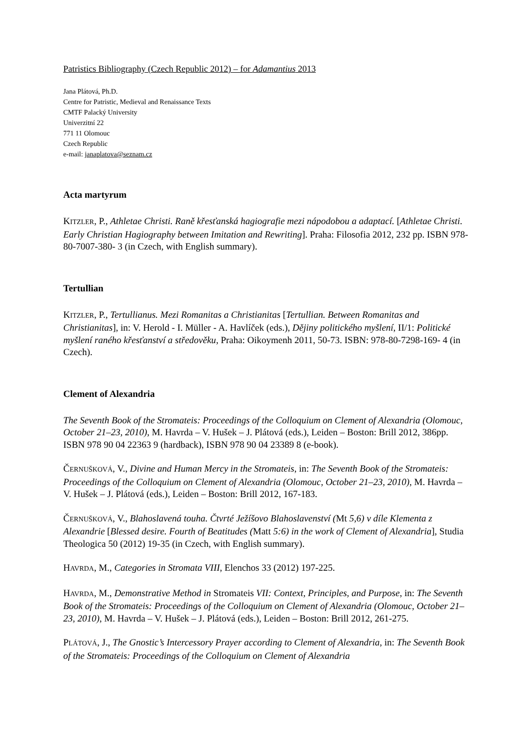Patristics Bibliography (Czech Republic 2012) – for Adamantius 2013
Jana Plátová, Ph.D.
Centre for Patristic, Medieval and Renaissance Texts
CMTF Palacký University
Univerzitní 22
771 11 Olomouc
Czech Republic
e-mail: janaplatova@seznam.cz
Acta martyrum
KITZLER, P., Athletae Christi. Raně křesťanská hagiografie mezi nápodobou a adaptací. [Athletae Christi. Early Christian Hagiography between Imitation and Rewriting]. Praha: Filosofia 2012, 232 pp. ISBN 978-80-7007-380- 3 (in Czech, with English summary).
Tertullian
KITZLER, P., Tertullianus. Mezi Romanitas a Christianitas [Tertullian. Between Romanitas and Christianitas], in: V. Herold - I. Müller - A. Havlíček (eds.), Dějiny politického myšlení, II/1: Politické myšlení raného křesťanství a středověku, Praha: Oikoymenh 2011, 50-73. ISBN: 978-80-7298-169- 4 (in Czech).
Clement of Alexandria
The Seventh Book of the Stromateis: Proceedings of the Colloquium on Clement of Alexandria (Olomouc, October 21–23, 2010), M. Havrda – V. Hušek – J. Plátová (eds.), Leiden – Boston: Brill 2012, 386pp. ISBN 978 90 04 22363 9 (hardback), ISBN 978 90 04 23389 8 (e-book).
ČERNUŠKOVÁ, V., Divine and Human Mercy in the Stromateis, in: The Seventh Book of the Stromateis: Proceedings of the Colloquium on Clement of Alexandria (Olomouc, October 21–23, 2010), M. Havrda – V. Hušek – J. Plátová (eds.), Leiden – Boston: Brill 2012, 167-183.
ČERNUŠKOVÁ, V., Blahoslavená touha. Čtvrté Ježíšovo Blahoslavenství (Mt 5,6) v díle Klementa z Alexandrie [Blessed desire. Fourth of Beatitudes (Matt 5:6) in the work of Clement of Alexandria], Studia Theologica 50 (2012) 19-35 (in Czech, with English summary).
HAVRDA, M., Categories in Stromata VIII, Elenchos 33 (2012) 197-225.
HAVRDA, M., Demonstrative Method in Stromateis VII: Context, Principles, and Purpose, in: The Seventh Book of the Stromateis: Proceedings of the Colloquium on Clement of Alexandria (Olomouc, October 21–23, 2010), M. Havrda – V. Hušek – J. Plátová (eds.), Leiden – Boston: Brill 2012, 261-275.
PLÁTOVÁ, J., The Gnostic’s Intercessory Prayer according to Clement of Alexandria, in: The Seventh Book of the Stromateis: Proceedings of the Colloquium on Clement of Alexandria